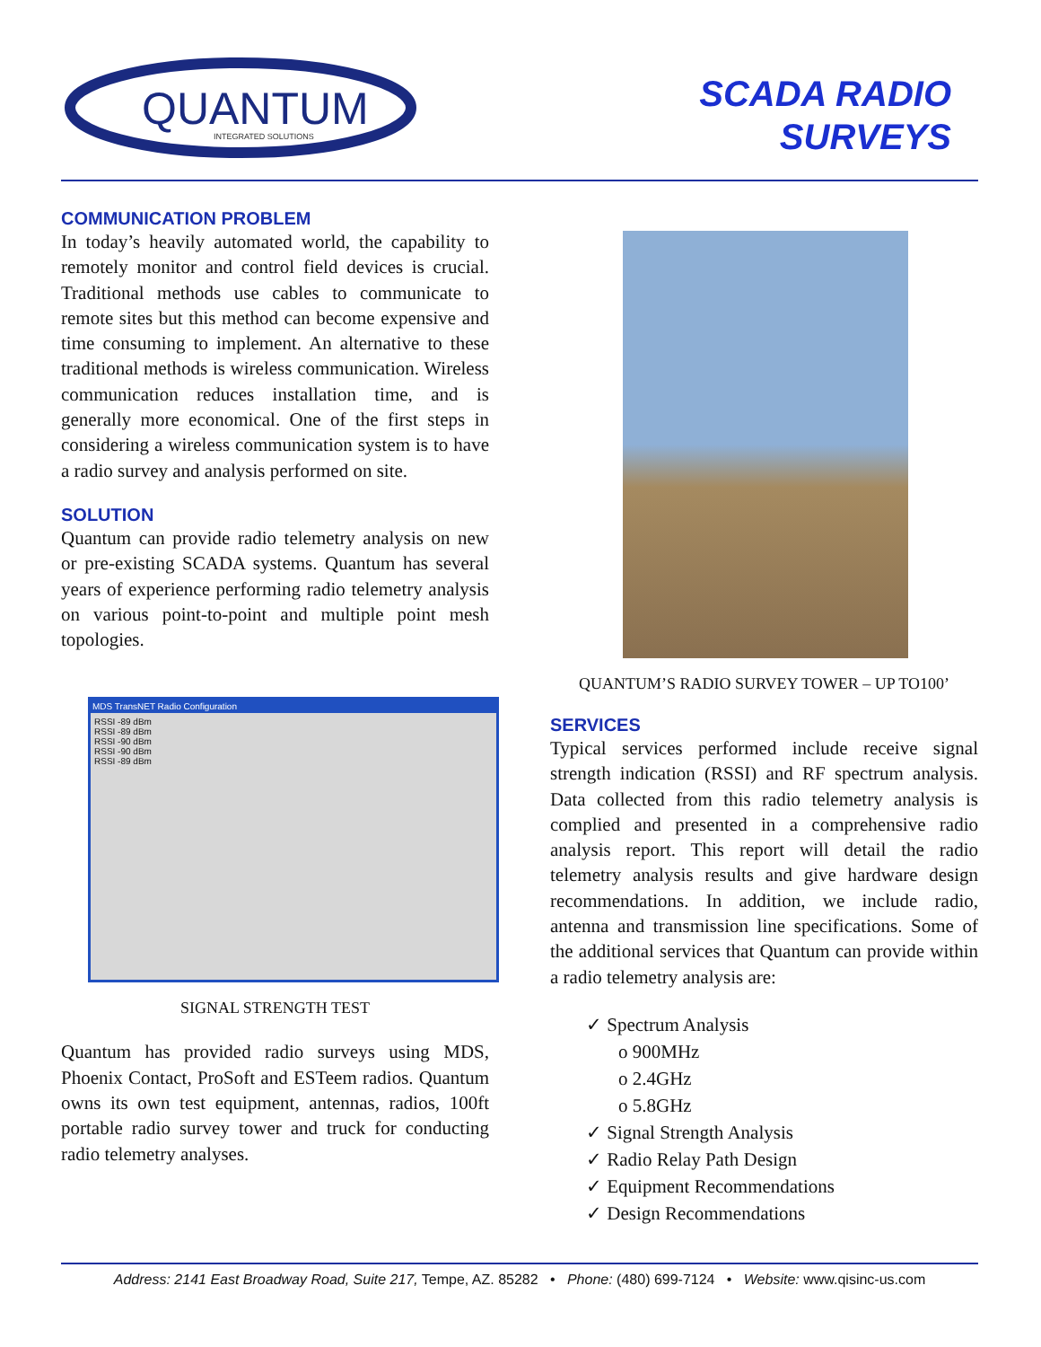QUANTUM
INTEGRATED SOLUTIONS
SCADA RADIO
SURVEYS
COMMUNICATION PROBLEM
In today’s heavily automated world, the capability to remotely monitor and control field devices is crucial. Traditional methods use cables to communicate to remote sites but this method can become expensive and time consuming to implement. An alternative to these traditional methods is wireless communication. Wireless communication reduces installation time, and is generally more economical. One of the first steps in considering a wireless communication system is to have a radio survey and analysis performed on site.
SOLUTION
Quantum can provide radio telemetry analysis on new or pre-existing SCADA systems. Quantum has several years of experience performing radio telemetry analysis on various point-to-point and multiple point mesh topologies.
MDS TransNET Radio Configuration
RSSI -89 dBm
RSSI -89 dBm
RSSI -90 dBm
RSSI -90 dBm
RSSI -89 dBm
SIGNAL STRENGTH TEST
Quantum has provided radio surveys using MDS, Phoenix Contact, ProSoft and ESTeem radios. Quantum owns its own test equipment, antennas, radios, 100ft portable radio survey tower and truck for conducting radio telemetry analyses.
QUANTUM’S RADIO SURVEY TOWER – UP TO100’
SERVICES
Typical services performed include receive signal strength indication (RSSI) and RF spectrum analysis. Data collected from this radio telemetry analysis is complied and presented in a comprehensive radio analysis report. This report will detail the radio telemetry analysis results and give hardware design recommendations. In addition, we include radio, antenna and transmission line specifications. Some of the additional services that Quantum can provide within a radio telemetry analysis are:
✓ Spectrum Analysis
o 900MHz
o 2.4GHz
o 5.8GHz
✓ Signal Strength Analysis
✓ Radio Relay Path Design
✓ Equipment Recommendations
✓ Design Recommendations
Address: 2141 East Broadway Road, Suite 217, Tempe, AZ. 85282 • Phone: (480) 699-7124 • Website: www.qisinc-us.com